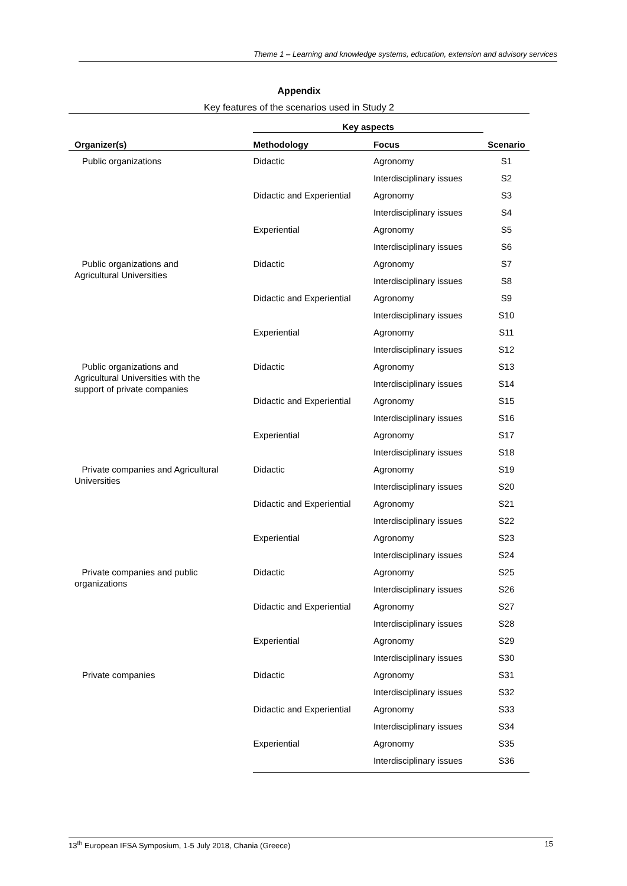Theme 1 – Learning and knowledge systems, education, extension and advisory services
Appendix
Key features of the scenarios used in Study 2
| | Key aspects | | |
| --- | --- | --- | --- |
| Organizer(s) | Methodology | Focus | Scenario |
| Public organizations | Didactic | Agronomy | S1 |
| | | Interdisciplinary issues | S2 |
| | Didactic and Experiential | Agronomy | S3 |
| | | Interdisciplinary issues | S4 |
| | Experiential | Agronomy | S5 |
| | | Interdisciplinary issues | S6 |
| Public organizations and Agricultural Universities | Didactic | Agronomy | S7 |
| | | Interdisciplinary issues | S8 |
| | Didactic and Experiential | Agronomy | S9 |
| | | Interdisciplinary issues | S10 |
| | Experiential | Agronomy | S11 |
| | | Interdisciplinary issues | S12 |
| Public organizations and Agricultural Universities with the support of private companies | Didactic | Agronomy | S13 |
| | | Interdisciplinary issues | S14 |
| | Didactic and Experiential | Agronomy | S15 |
| | | Interdisciplinary issues | S16 |
| | Experiential | Agronomy | S17 |
| | | Interdisciplinary issues | S18 |
| Private companies and Agricultural Universities | Didactic | Agronomy | S19 |
| | | Interdisciplinary issues | S20 |
| | Didactic and Experiential | Agronomy | S21 |
| | | Interdisciplinary issues | S22 |
| | Experiential | Agronomy | S23 |
| | | Interdisciplinary issues | S24 |
| Private companies and public organizations | Didactic | Agronomy | S25 |
| | | Interdisciplinary issues | S26 |
| | Didactic and Experiential | Agronomy | S27 |
| | | Interdisciplinary issues | S28 |
| | Experiential | Agronomy | S29 |
| | | Interdisciplinary issues | S30 |
| Private companies | Didactic | Agronomy | S31 |
| | | Interdisciplinary issues | S32 |
| | Didactic and Experiential | Agronomy | S33 |
| | | Interdisciplinary issues | S34 |
| | Experiential | Agronomy | S35 |
| | | Interdisciplinary issues | S36 |
13<sup>th</sup> European IFSA Symposium, 1-5 July 2018, Chania (Greece) 15